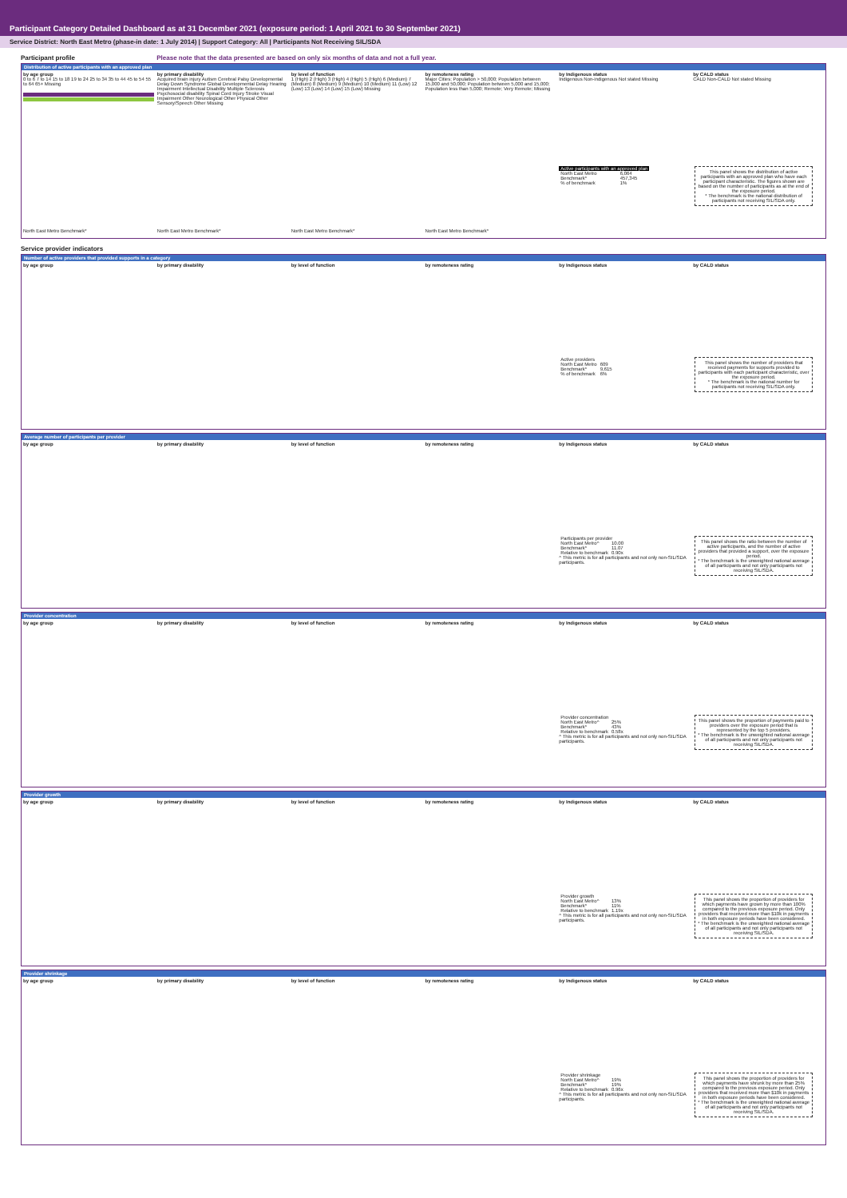Participant Category Detailed Dashboard as at 31 December 2021 (exposure period: 1 April 2021 to 30 September 2021)
Service District: North East Metro (phase-in date: 1 July 2014) | Support Category: All | Participants Not Receiving SIL/SDA
Participant profile Please note that the data presented are based on only six months of data and not a full year.
Distribution of active participants with an approved plan
by age group
0 to 6 7 to 14 15 to 18 19 to 24 25 to 34 35 to 44 45 to 54 55 to 64 65+ Missing
North East Metro Benchmark*
by primary disability
Acquired brain injury Autism Cerebral Palsy Developmental Delay Down Syndrome Global Developmental Delay Hearing Impairment Intellectual Disability Multiple Sclerosis Psychosocial disability Spinal Cord Injury Stroke Visual Impairment Other Neurological Other Physical Other Sensory/Speech Other Missing
North East Metro Benchmark*
by level of function
1 (High) 2 (High) 3 (High) 4 (High) 5 (High) 6 (Medium) 7 (Medium) 8 (Medium) 9 (Medium) 10 (Medium) 11 (Low) 12 (Low) 13 (Low) 14 (Low) 15 (Low) Missing
North East Metro Benchmark*
by remoteness rating
Major Cities; Population > 50,000; Population between 15,000 and 50,000; Population between 5,000 and 15,000; Population less than 5,000; Remote; Very Remote; Missing
North East Metro Benchmark*
by Indigenous status
Indigenous Non-indigenous Not stated Missing
| Active participants with an approved plan | |
| North East Metro | 6,064 |
| Benchmark* | 457,345 |
| % of benchmark | 1% |
by CALD status
CALD Non-CALD Not stated Missing
This panel shows the distribution of active participants with an approved plan who have each participant characteristic. The figures shown are based on the number of participants as at the end of the exposure period.
* The benchmark is the national distribution of participants not receiving SIL/SDA only.
Service provider indicators
Number of active providers that provided supports in a category
by age group by primary disability by level of function by remoteness rating by Indigenous status
| Active providers | |
| North East Metro | 609 |
| Benchmark* | 9,615 |
| % of benchmark | 6% |
by CALD status
This panel shows the number of providers that received payments for supports provided to participants with each participant characteristic, over the exposure period.
* The benchmark is the national number for participants not receiving SIL/SDA only.
Average number of participants per provider
by age group by primary disability by level of function by remoteness rating by Indigenous status
| Participants per provider | |
| North East Metro^ | 10.00 |
| Benchmark* | 11.07 |
| Relative to benchmark | 0.90x |
^ This metric is for all participants and not only non-SIL/SDA participants.
by CALD status
This panel shows the ratio between the number of active participants, and the number of active providers that provided a support, over the exposure period.
* The benchmark is the unweighted national average of all participants and not only participants not receiving SIL/SDA.
Provider concentration
by age group by primary disability by level of function by remoteness rating by Indigenous status
| Provider concentration | |
| North East Metro^ | 25% |
| Benchmark* | 43% |
| Relative to benchmark | 0.58x |
^ This metric is for all participants and not only non-SIL/SDA participants.
by CALD status
This panel shows the proportion of payments paid to providers over the exposure period that is represented by the top 5 providers.
* The benchmark is the unweighted national average of all participants and not only participants not receiving SIL/SDA.
Provider growth
by age group by primary disability by level of function by remoteness rating by Indigenous status
| Provider growth | |
| North East Metro^ | 13% |
| Benchmark* | 11% |
| Relative to benchmark | 1.19x |
^ This metric is for all participants and not only non-SIL/SDA participants.
by CALD status
This panel shows the proportion of providers for which payments have grown by more than 100% compared to the previous exposure period. Only providers that received more than $10k in payments in both exposure periods have been considered.
* The benchmark is the unweighted national average of all participants and not only participants not receiving SIL/SDA.
Provider shrinkage
by age group by primary disability by level of function by remoteness rating by Indigenous status
| Provider shrinkage | |
| North East Metro^ | 19% |
| Benchmark* | 19% |
| Relative to benchmark | 0.96x |
^ This metric is for all participants and not only non-SIL/SDA participants.
by CALD status
This panel shows the proportion of providers for which payments have shrunk by more than 25% compared to the previous exposure period. Only providers that received more than $10k in payments in both exposure periods have been considered.
* The benchmark is the unweighted national average of all participants and not only participants not receiving SIL/SDA.